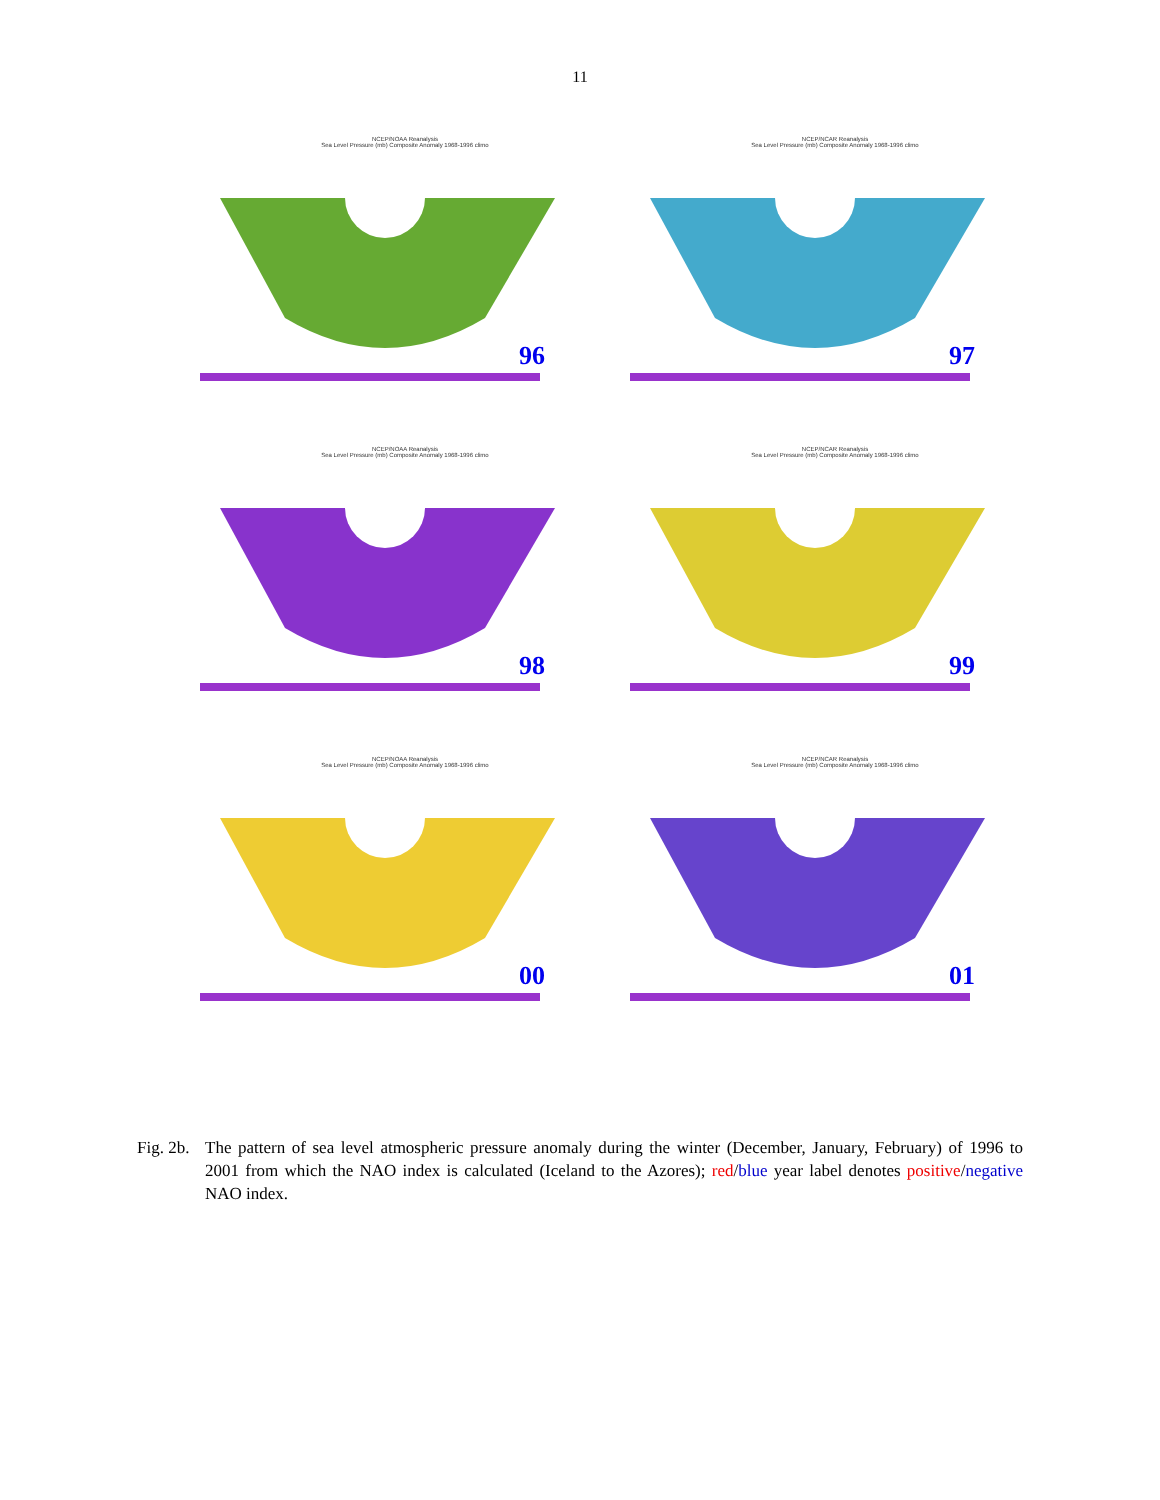11
NCEP/NOAA Reanalysis
Sea Level Pressure (mb) Composite Anomaly 1968-1996 climo
96
NCEP/NCAR Reanalysis
Sea Level Pressure (mb) Composite Anomaly 1968-1996 climo
97
NCEP/NOAA Reanalysis
Sea Level Pressure (mb) Composite Anomaly 1968-1996 climo
98
NCEP/NCAR Reanalysis
Sea Level Pressure (mb) Composite Anomaly 1968-1996 climo
99
NCEP/NOAA Reanalysis
Sea Level Pressure (mb) Composite Anomaly 1968-1996 climo
00
NCEP/NCAR Reanalysis
Sea Level Pressure (mb) Composite Anomaly 1968-1996 climo
01
Fig. 2b.
The pattern of sea level atmospheric pressure anomaly during the winter (December, January, February) of 1996 to 2001 from which the NAO index is calculated (Iceland to the Azores); red/blue year label denotes positive/negative NAO index.